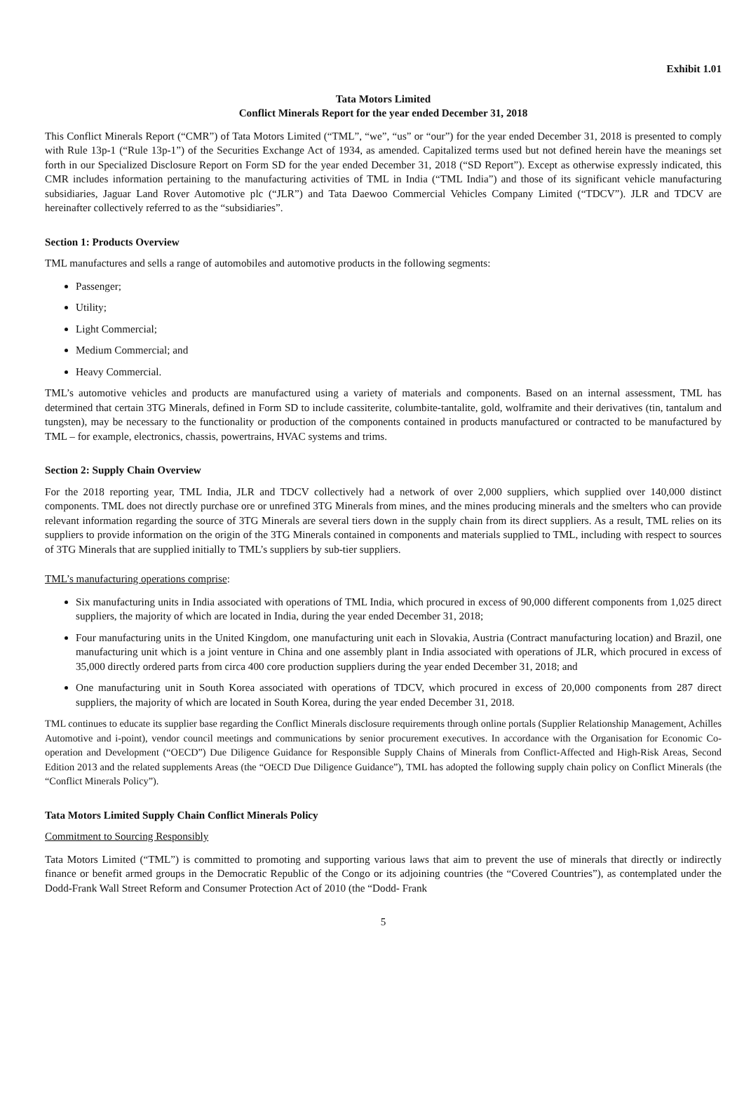Exhibit 1.01
Tata Motors Limited
Conflict Minerals Report for the year ended December 31, 2018
This Conflict Minerals Report (“CMR”) of Tata Motors Limited (“TML”, “we”, “us” or “our”) for the year ended December 31, 2018 is presented to comply with Rule 13p-1 (“Rule 13p-1”) of the Securities Exchange Act of 1934, as amended. Capitalized terms used but not defined herein have the meanings set forth in our Specialized Disclosure Report on Form SD for the year ended December 31, 2018 (“SD Report”). Except as otherwise expressly indicated, this CMR includes information pertaining to the manufacturing activities of TML in India (“TML India”) and those of its significant vehicle manufacturing subsidiaries, Jaguar Land Rover Automotive plc (“JLR”) and Tata Daewoo Commercial Vehicles Company Limited (“TDCV”). JLR and TDCV are hereinafter collectively referred to as the “subsidiaries”.
Section 1: Products Overview
TML manufactures and sells a range of automobiles and automotive products in the following segments:
Passenger;
Utility;
Light Commercial;
Medium Commercial; and
Heavy Commercial.
TML’s automotive vehicles and products are manufactured using a variety of materials and components. Based on an internal assessment, TML has determined that certain 3TG Minerals, defined in Form SD to include cassiterite, columbite-tantalite, gold, wolframite and their derivatives (tin, tantalum and tungsten), may be necessary to the functionality or production of the components contained in products manufactured or contracted to be manufactured by TML – for example, electronics, chassis, powertrains, HVAC systems and trims.
Section 2: Supply Chain Overview
For the 2018 reporting year, TML India, JLR and TDCV collectively had a network of over 2,000 suppliers, which supplied over 140,000 distinct components. TML does not directly purchase ore or unrefined 3TG Minerals from mines, and the mines producing minerals and the smelters who can provide relevant information regarding the source of 3TG Minerals are several tiers down in the supply chain from its direct suppliers. As a result, TML relies on its suppliers to provide information on the origin of the 3TG Minerals contained in components and materials supplied to TML, including with respect to sources of 3TG Minerals that are supplied initially to TML’s suppliers by sub-tier suppliers.
TML’s manufacturing operations comprise:
Six manufacturing units in India associated with operations of TML India, which procured in excess of 90,000 different components from 1,025 direct suppliers, the majority of which are located in India, during the year ended December 31, 2018;
Four manufacturing units in the United Kingdom, one manufacturing unit each in Slovakia, Austria (Contract manufacturing location) and Brazil, one manufacturing unit which is a joint venture in China and one assembly plant in India associated with operations of JLR, which procured in excess of 35,000 directly ordered parts from circa 400 core production suppliers during the year ended December 31, 2018; and
One manufacturing unit in South Korea associated with operations of TDCV, which procured in excess of 20,000 components from 287 direct suppliers, the majority of which are located in South Korea, during the year ended December 31, 2018.
TML continues to educate its supplier base regarding the Conflict Minerals disclosure requirements through online portals (Supplier Relationship Management, Achilles Automotive and i-point), vendor council meetings and communications by senior procurement executives. In accordance with the Organisation for Economic Co-operation and Development (“OECD”) Due Diligence Guidance for Responsible Supply Chains of Minerals from Conflict-Affected and High-Risk Areas, Second Edition 2013 and the related supplements Areas (the “OECD Due Diligence Guidance”), TML has adopted the following supply chain policy on Conflict Minerals (the “Conflict Minerals Policy”).
Tata Motors Limited Supply Chain Conflict Minerals Policy
Commitment to Sourcing Responsibly
Tata Motors Limited (“TML”) is committed to promoting and supporting various laws that aim to prevent the use of minerals that directly or indirectly finance or benefit armed groups in the Democratic Republic of the Congo or its adjoining countries (the “Covered Countries”), as contemplated under the Dodd-Frank Wall Street Reform and Consumer Protection Act of 2010 (the “Dodd- Frank
5